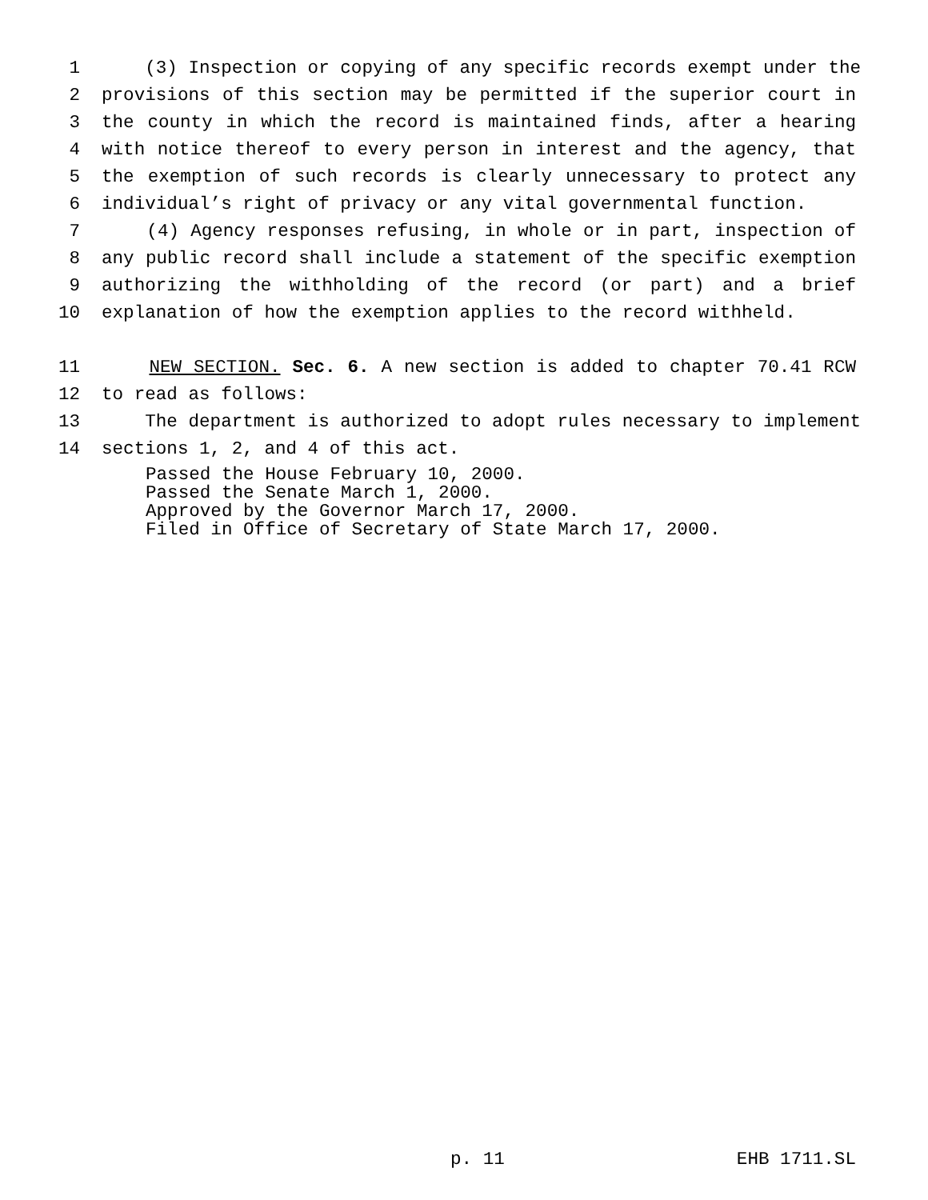1 (3) Inspection or copying of any specific records exempt under the
2 provisions of this section may be permitted if the superior court in
3 the county in which the record is maintained finds, after a hearing
4 with notice thereof to every person in interest and the agency, that
5 the exemption of such records is clearly unnecessary to protect any
6 individual’s right of privacy or any vital governmental function.
7 (4) Agency responses refusing, in whole or in part, inspection of
8 any public record shall include a statement of the specific exemption
9 authorizing the withholding of the record (or part) and a brief
10 explanation of how the exemption applies to the record withheld.
11 NEW SECTION. Sec. 6. A new section is added to chapter 70.41 RCW
12 to read as follows:
13 The department is authorized to adopt rules necessary to implement
14 sections 1, 2, and 4 of this act.
Passed the House February 10, 2000.
Passed the Senate March 1, 2000.
Approved by the Governor March 17, 2000.
Filed in Office of Secretary of State March 17, 2000.
p. 11 EHB 1711.SL